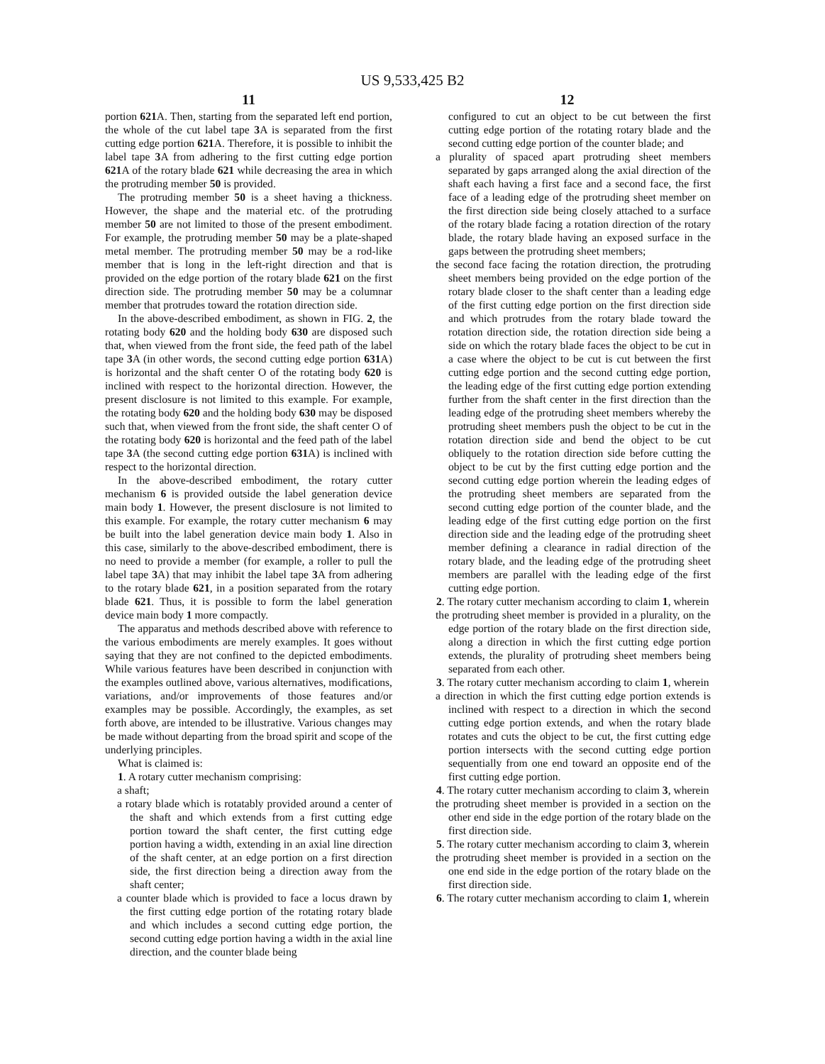US 9,533,425 B2
11
portion 621 A. Then, starting from the separated left end portion, the whole of the cut label tape 3 A is separated from the first cutting edge portion 621 A. Therefore, it is possible to inhibit the label tape 3 A from adhering to the first cutting edge portion 621 A of the rotary blade 621 while decreasing the area in which the protruding member 50 is provided.
The protruding member 50 is a sheet having a thickness. However, the shape and the material etc. of the protruding member 50 are not limited to those of the present embodiment. For example, the protruding member 50 may be a plate-shaped metal member. The protruding member 50 may be a rod-like member that is long in the left-right direction and that is provided on the edge portion of the rotary blade 621 on the first direction side. The protruding member 50 may be a columnar member that protrudes toward the rotation direction side.
In the above-described embodiment, as shown in FIG. 2, the rotating body 620 and the holding body 630 are disposed such that, when viewed from the front side, the feed path of the label tape 3 A (in other words, the second cutting edge portion 631 A) is horizontal and the shaft center O of the rotating body 620 is inclined with respect to the horizontal direction. However, the present disclosure is not limited to this example. For example, the rotating body 620 and the holding body 630 may be disposed such that, when viewed from the front side, the shaft center O of the rotating body 620 is horizontal and the feed path of the label tape 3 A (the second cutting edge portion 631 A) is inclined with respect to the horizontal direction.
In the above-described embodiment, the rotary cutter mechanism 6 is provided outside the label generation device main body 1. However, the present disclosure is not limited to this example. For example, the rotary cutter mechanism 6 may be built into the label generation device main body 1. Also in this case, similarly to the above-described embodiment, there is no need to provide a member (for example, a roller to pull the label tape 3 A) that may inhibit the label tape 3 A from adhering to the rotary blade 621, in a position separated from the rotary blade 621. Thus, it is possible to form the label generation device main body 1 more compactly.
The apparatus and methods described above with reference to the various embodiments are merely examples. It goes without saying that they are not confined to the depicted embodiments. While various features have been described in conjunction with the examples outlined above, various alternatives, modifications, variations, and/or improvements of those features and/or examples may be possible. Accordingly, the examples, as set forth above, are intended to be illustrative. Various changes may be made without departing from the broad spirit and scope of the underlying principles.
What is claimed is:
1. A rotary cutter mechanism comprising:
a shaft;
a rotary blade which is rotatably provided around a center of the shaft and which extends from a first cutting edge portion toward the shaft center, the first cutting edge portion having a width, extending in an axial line direction of the shaft center, at an edge portion on a first direction side, the first direction being a direction away from the shaft center;
a counter blade which is provided to face a locus drawn by the first cutting edge portion of the rotating rotary blade and which includes a second cutting edge portion, the second cutting edge portion having a width in the axial line direction, and the counter blade being
12
configured to cut an object to be cut between the first cutting edge portion of the rotating rotary blade and the second cutting edge portion of the counter blade; and
a plurality of spaced apart protruding sheet members separated by gaps arranged along the axial direction of the shaft each having a first face and a second face, the first face of a leading edge of the protruding sheet member on the first direction side being closely attached to a surface of the rotary blade facing a rotation direction of the rotary blade, the rotary blade having an exposed surface in the gaps between the protruding sheet members;
the second face facing the rotation direction, the protruding sheet members being provided on the edge portion of the rotary blade closer to the shaft center than a leading edge of the first cutting edge portion on the first direction side and which protrudes from the rotary blade toward the rotation direction side, the rotation direction side being a side on which the rotary blade faces the object to be cut in a case where the object to be cut is cut between the first cutting edge portion and the second cutting edge portion, the leading edge of the first cutting edge portion extending further from the shaft center in the first direction than the leading edge of the protruding sheet members whereby the protruding sheet members push the object to be cut in the rotation direction side and bend the object to be cut obliquely to the rotation direction side before cutting the object to be cut by the first cutting edge portion and the second cutting edge portion wherein the leading edges of the protruding sheet members are separated from the second cutting edge portion of the counter blade, and the leading edge of the first cutting edge portion on the first direction side and the leading edge of the protruding sheet member defining a clearance in radial direction of the rotary blade, and the leading edge of the protruding sheet members are parallel with the leading edge of the first cutting edge portion.
2. The rotary cutter mechanism according to claim 1, wherein
the protruding sheet member is provided in a plurality, on the edge portion of the rotary blade on the first direction side, along a direction in which the first cutting edge portion extends, the plurality of protruding sheet members being separated from each other.
3. The rotary cutter mechanism according to claim 1, wherein
a direction in which the first cutting edge portion extends is inclined with respect to a direction in which the second cutting edge portion extends, and when the rotary blade rotates and cuts the object to be cut, the first cutting edge portion intersects with the second cutting edge portion sequentially from one end toward an opposite end of the first cutting edge portion.
4. The rotary cutter mechanism according to claim 3, wherein
the protruding sheet member is provided in a section on the other end side in the edge portion of the rotary blade on the first direction side.
5. The rotary cutter mechanism according to claim 3, wherein
the protruding sheet member is provided in a section on the one end side in the edge portion of the rotary blade on the first direction side.
6. The rotary cutter mechanism according to claim 1, wherein